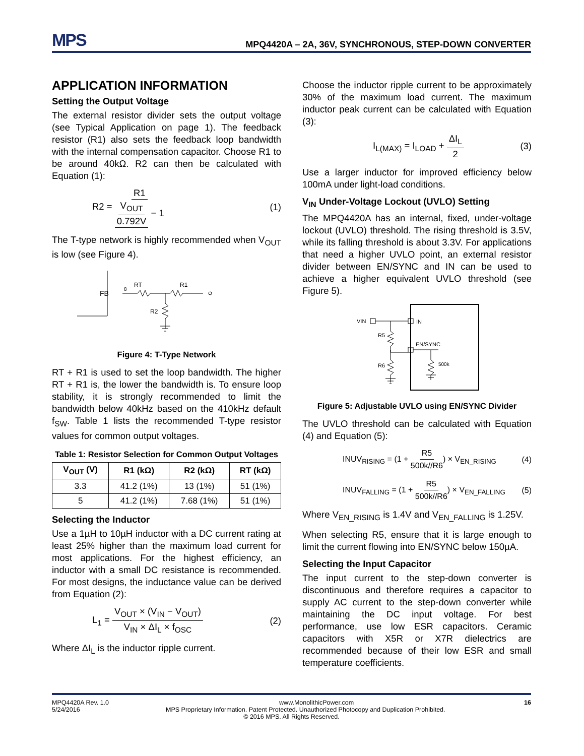MPS
MPQ4420A – 2A, 36V, SYNCHRONOUS, STEP-DOWN CONVERTER
APPLICATION INFORMATION
Setting the Output Voltage
The external resistor divider sets the output voltage (see Typical Application on page 1). The feedback resistor (R1) also sets the feedback loop bandwidth with the internal compensation capacitor. Choose R1 to be around 40kΩ. R2 can then be calculated with Equation (1):
R2 = R1 V<sub>OUT</sub> 0.792V − 1 (1)
The T-type network is highly recommended when V<sub>OUT</sub> is low (see Figure 4).
FB
8
RT
R1
R2
Figure 4: T-Type Network
RT + R1 is used to set the loop bandwidth. The higher RT + R1 is, the lower the bandwidth is. To ensure loop stability, it is strongly recommended to limit the bandwidth below 40kHz based on the 410kHz default f<sub>SW</sub>. Table 1 lists the recommended T-type resistor values for common output voltages.
Table 1: Resistor Selection for Common Output Voltages
| V<sub>OUT</sub> (V) | R1 (kΩ) | R2 (kΩ) | RT (kΩ) |
| --- | --- | --- | --- |
| 3.3 | 41.2 (1%) | 13 (1%) | 51 (1%) |
| 5 | 41.2 (1%) | 7.68 (1%) | 51 (1%) |
Selecting the Inductor
Use a 1µH to 10µH inductor with a DC current rating at least 25% higher than the maximum load current for most applications. For the highest efficiency, an inductor with a small DC resistance is recommended. For most designs, the inductance value can be derived from Equation (2):
L<sub>1</sub> = V<sub>OUT</sub> × (V<sub>IN</sub> − V<sub>OUT</sub>) V<sub>IN</sub> × ΔI<sub>L</sub> × f<sub>OSC</sub> (2)
Where ΔI<sub>L</sub> is the inductor ripple current.
Choose the inductor ripple current to be approximately 30% of the maximum load current. The maximum inductor peak current can be calculated with Equation (3):
I<sub>L(MAX)</sub> = I<sub>LOAD</sub> + ΔI<sub>L</sub> 2 (3)
Use a larger inductor for improved efficiency below 100mA under light-load conditions.
V<sub>IN</sub> Under-Voltage Lockout (UVLO) Setting
The MPQ4420A has an internal, fixed, under-voltage lockout (UVLO) threshold. The rising threshold is 3.5V, while its falling threshold is about 3.3V. For applications that need a higher UVLO point, an external resistor divider between EN/SYNC and IN can be used to achieve a higher equivalent UVLO threshold (see Figure 5).
VIN
IN
R5
R6
EN/SYNC
500k
Figure 5: Adjustable UVLO using EN/SYNC Divider
The UVLO threshold can be calculated with Equation (4) and Equation (5):
INUV<sub>RISING</sub> = (1 + R5 500k//R6) × V<sub>EN_RISING</sub> (4)
INUV<sub>FALLING</sub> = (1 + R5 500k//R6) × V<sub>EN_FALLING</sub> (5)
Where V<sub>EN_RISING</sub> is 1.4V and V<sub>EN_FALLING</sub> is 1.25V.
When selecting R5, ensure that it is large enough to limit the current flowing into EN/SYNC below 150µA.
Selecting the Input Capacitor
The input current to the step-down converter is discontinuous and therefore requires a capacitor to supply AC current to the step-down converter while maintaining the DC input voltage. For best performance, use low ESR capacitors. Ceramic capacitors with X5R or X7R dielectrics are recommended because of their low ESR and small temperature coefficients.
MPQ4420A Rev. 1.0 www.MonolithicPower.com 16
5/24/2016 MPS Proprietary Information. Patent Protected. Unauthorized Photocopy and Duplication Prohibited.
© 2016 MPS. All Rights Reserved.